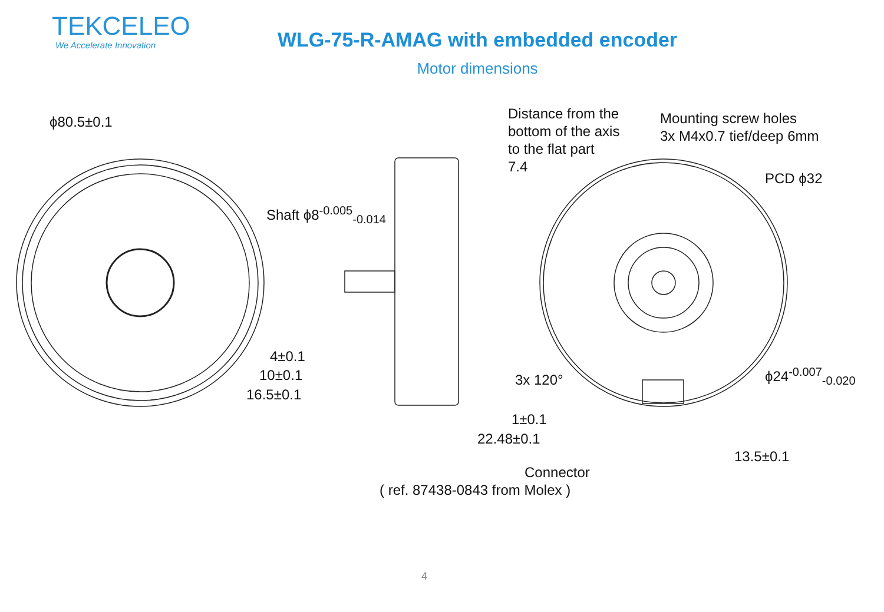TEKCELEO
We Accelerate Innovation
WLG-75-R-AMAG with embedded encoder
Motor dimensions
ϕ80.5±0.1
Shaft ϕ8<sup>-0.005</sup><sub>-0.014</sub>
Distance from the
bottom of the axis
to the flat part
7.4
Mounting screw holes
3x M4x0.7 tief/deep 6mm
PCD ϕ32
4±0.1
10±0.1
16.5±0.1
3x 120° ϕ24<sup>-0.007</sup><sub>-0.020</sub>
1±0.1
22.48±0.1
13.5±0.1
Connector
( ref. 87438-0843 from Molex )
4